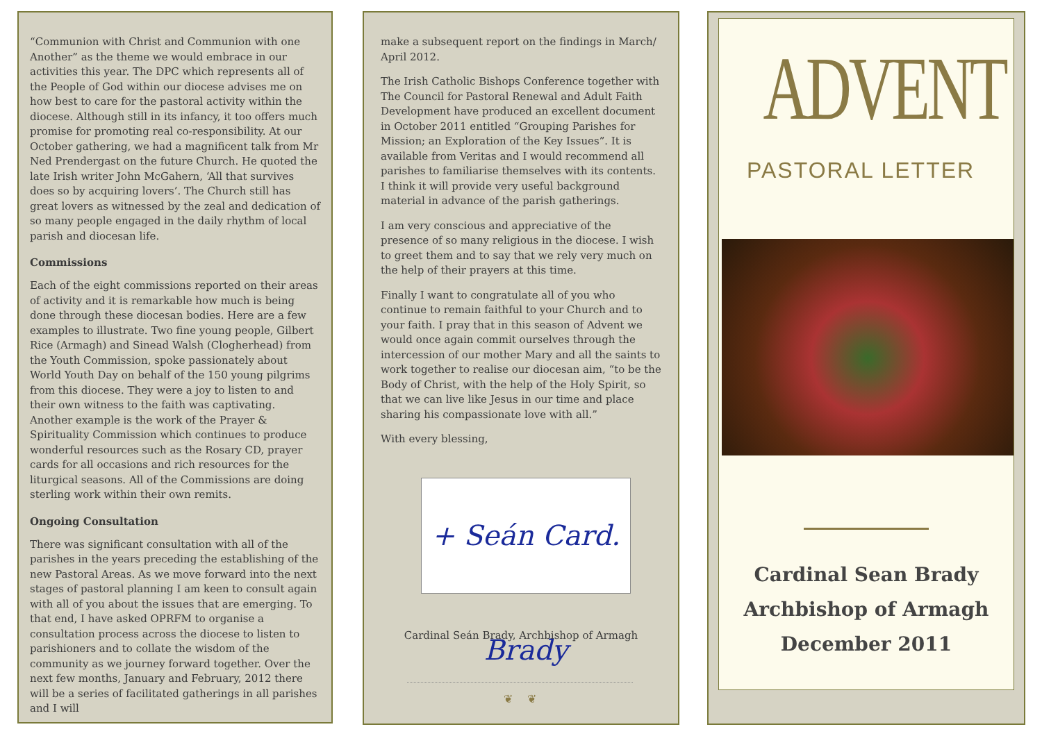“Communion with Christ and Communion with one Another” as the theme we would embrace in our activities this year. The DPC which represents all of the People of God within our diocese advises me on how best to care for the pastoral activity within the diocese. Although still in its infancy, it too offers much promise for promoting real co-responsibility. At our October gathering, we had a magnificent talk from Mr Ned Prendergast on the future Church. He quoted the late Irish writer John McGahern, ‘All that survives does so by acquiring lovers’. The Church still has great lovers as witnessed by the zeal and dedication of so many people engaged in the daily rhythm of local parish and diocesan life.
Commissions
Each of the eight commissions reported on their areas of activity and it is remarkable how much is being done through these diocesan bodies. Here are a few examples to illustrate. Two fine young people, Gilbert Rice (Armagh) and Sinead Walsh (Clogherhead) from the Youth Commission, spoke passionately about World Youth Day on behalf of the 150 young pilgrims from this diocese. They were a joy to listen to and their own witness to the faith was captivating. Another example is the work of the Prayer & Spirituality Commission which continues to produce wonderful resources such as the Rosary CD, prayer cards for all occasions and rich resources for the liturgical seasons. All of the Commissions are doing sterling work within their own remits.
Ongoing Consultation
There was significant consultation with all of the parishes in the years preceding the establishing of the new Pastoral Areas. As we move forward into the next stages of pastoral planning I am keen to consult again with all of you about the issues that are emerging. To that end, I have asked OPRFM to organise a consultation process across the diocese to listen to parishioners and to collate the wisdom of the community as we journey forward together. Over the next few months, January and February, 2012 there will be a series of facilitated gatherings in all parishes and I will
make a subsequent report on the findings in March/ April 2012.
The Irish Catholic Bishops Conference together with The Council for Pastoral Renewal and Adult Faith Development have produced an excellent document in October 2011 entitled “Grouping Parishes for Mission; an Exploration of the Key Issues”. It is available from Veritas and I would recommend all parishes to familiarise themselves with its contents. I think it will provide very useful background material in advance of the parish gatherings.
I am very conscious and appreciative of the presence of so many religious in the diocese. I wish to greet them and to say that we rely very much on the help of their prayers at this time.
Finally I want to congratulate all of you who continue to remain faithful to your Church and to your faith. I pray that in this season of Advent we would once again commit ourselves through the intercession of our mother Mary and all the saints to work together to realise our diocesan aim, “to be the Body of Christ, with the help of the Holy Spirit, so that we can live like Jesus in our time and place sharing his compassionate love with all.”
With every blessing,
+ Seán Card. Brady
Cardinal Seán Brady, Archbishop of Armagh
❦ ❦
ADVENT
PASTORAL LETTER
Cardinal Sean Brady
Archbishop of Armagh
December 2011